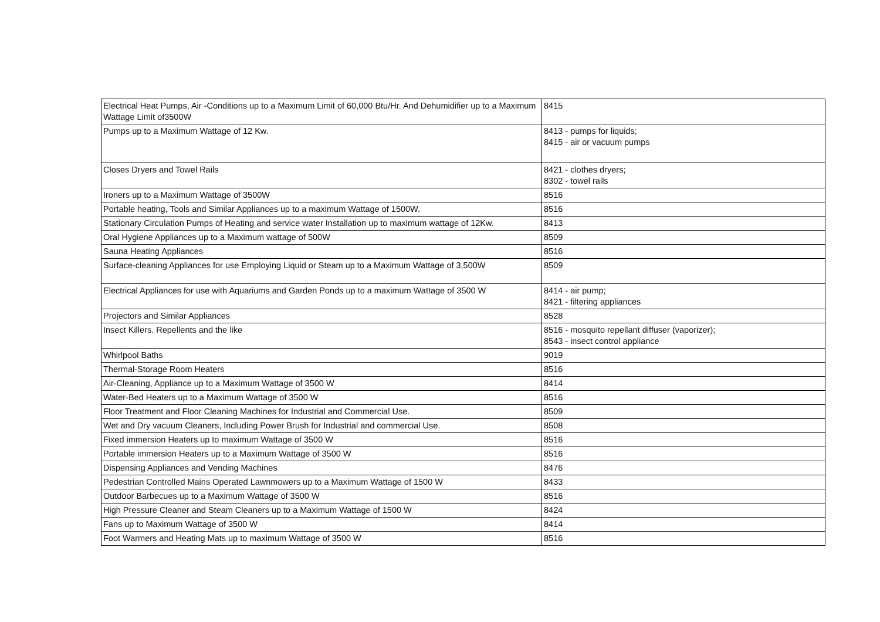| Electrical Heat Pumps, Air -Conditions up to a Maximum Limit of 60,000 Btu/Hr. And Dehumidifier up to a Maximum Wattage Limit of3500W | 8415 |
| Pumps up to a Maximum Wattage of 12 Kw. | 8413 - pumps for liquids; 8415 - air or vacuum pumps |
| Closes Dryers and Towel Rails | 8421 - clothes dryers; 8302 - towel rails |
| Ironers up to a Maximum Wattage of 3500W | 8516 |
| Portable heating, Tools and Similar Appliances up to a maximum Wattage of 1500W. | 8516 |
| Stationary Circulation Pumps of Heating and service water Installation up to maximum wattage of 12Kw. | 8413 |
| Oral Hygiene Appliances up to a Maximum wattage of 500W | 8509 |
| Sauna Heating Appliances | 8516 |
| Surface-cleaning Appliances for use Employing Liquid or Steam up to a Maximum Wattage of 3,500W | 8509 |
| Electrical Appliances for use with Aquariums and Garden Ponds up to a maximum Wattage of 3500 W | 8414 - air pump; 8421 - filtering appliances |
| Projectors and Similar Appliances | 8528 |
| Insect Killers. Repellents and the like | 8516 - mosquito repellant diffuser (vaporizer); 8543 - insect control appliance |
| Whirlpool Baths | 9019 |
| Thermal-Storage Room Heaters | 8516 |
| Air-Cleaning, Appliance up to a Maximum Wattage of 3500 W | 8414 |
| Water-Bed Heaters up to a Maximum Wattage of 3500 W | 8516 |
| Floor Treatment and Floor Cleaning Machines for Industrial and Commercial Use. | 8509 |
| Wet and Dry vacuum Cleaners, Including Power Brush for Industrial and commercial Use. | 8508 |
| Fixed immersion Heaters up to maximum Wattage of 3500 W | 8516 |
| Portable immersion Heaters up to a Maximum Wattage of 3500 W | 8516 |
| Dispensing Appliances and Vending Machines | 8476 |
| Pedestrian Controlled Mains Operated Lawnmowers up to a Maximum Wattage of 1500 W | 8433 |
| Outdoor Barbecues up to a Maximum Wattage of 3500 W | 8516 |
| High Pressure Cleaner and Steam Cleaners up to a Maximum Wattage of 1500 W | 8424 |
| Fans up to Maximum Wattage of 3500 W | 8414 |
| Foot Warmers and Heating Mats up to maximum Wattage of 3500 W | 8516 |